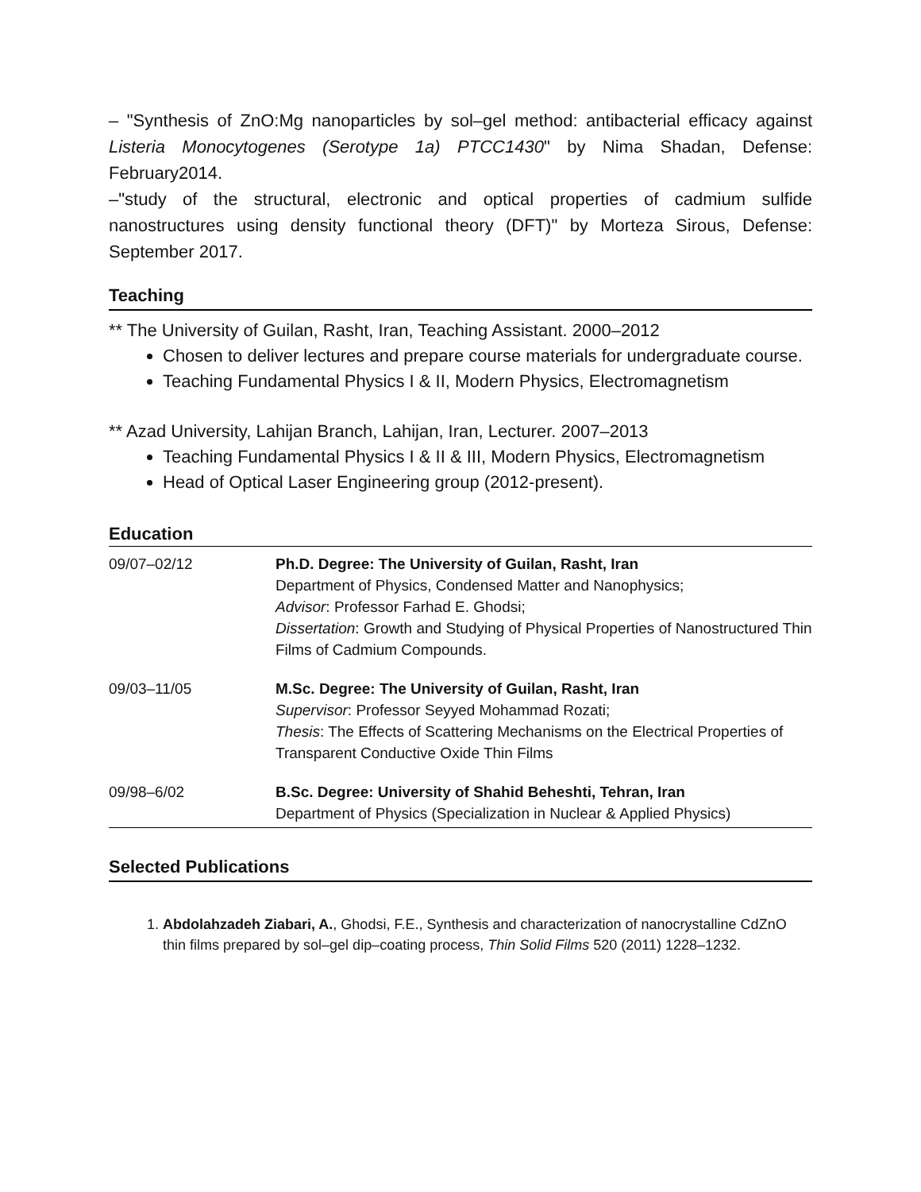– "Synthesis of ZnO:Mg nanoparticles by sol–gel method: antibacterial efficacy against Listeria Monocytogenes (Serotype 1a) PTCC1430" by Nima Shadan, Defense: February2014.
–"study of the structural, electronic and optical properties of cadmium sulfide nanostructures using density functional theory (DFT)" by Morteza Sirous, Defense: September 2017.
Teaching
** The University of Guilan, Rasht, Iran, Teaching Assistant. 2000–2012
Chosen to deliver lectures and prepare course materials for undergraduate course.
Teaching Fundamental Physics I & II, Modern Physics, Electromagnetism
** Azad University, Lahijan Branch, Lahijan, Iran, Lecturer. 2007–2013
Teaching Fundamental Physics I & II & III, Modern Physics, Electromagnetism
Head of Optical Laser Engineering group (2012-present).
Education
| 09/07–02/12 | Ph.D. Degree: The University of Guilan, Rasht, Iran Department of Physics, Condensed Matter and Nanophysics; Advisor : Professor Farhad E. Ghodsi; Dissertation : Growth and Studying of Physical Properties of Nanostructured Thin Films of Cadmium Compounds. |
| 09/03–11/05 | M.Sc. Degree: The University of Guilan, Rasht, Iran Supervisor : Professor Seyyed Mohammad Rozati; Thesis : The Effects of Scattering Mechanisms on the Electrical Properties of Transparent Conductive Oxide Thin Films |
| 09/98–6/02 | B.Sc. Degree: University of Shahid Beheshti, Tehran, Iran Department of Physics (Specialization in Nuclear & Applied Physics) |
Selected Publications
1. Abdolahzadeh Ziabari, A., Ghodsi, F.E., Synthesis and characterization of nanocrystalline CdZnO thin films prepared by sol–gel dip–coating process, Thin Solid Films 520 (2011) 1228–1232.